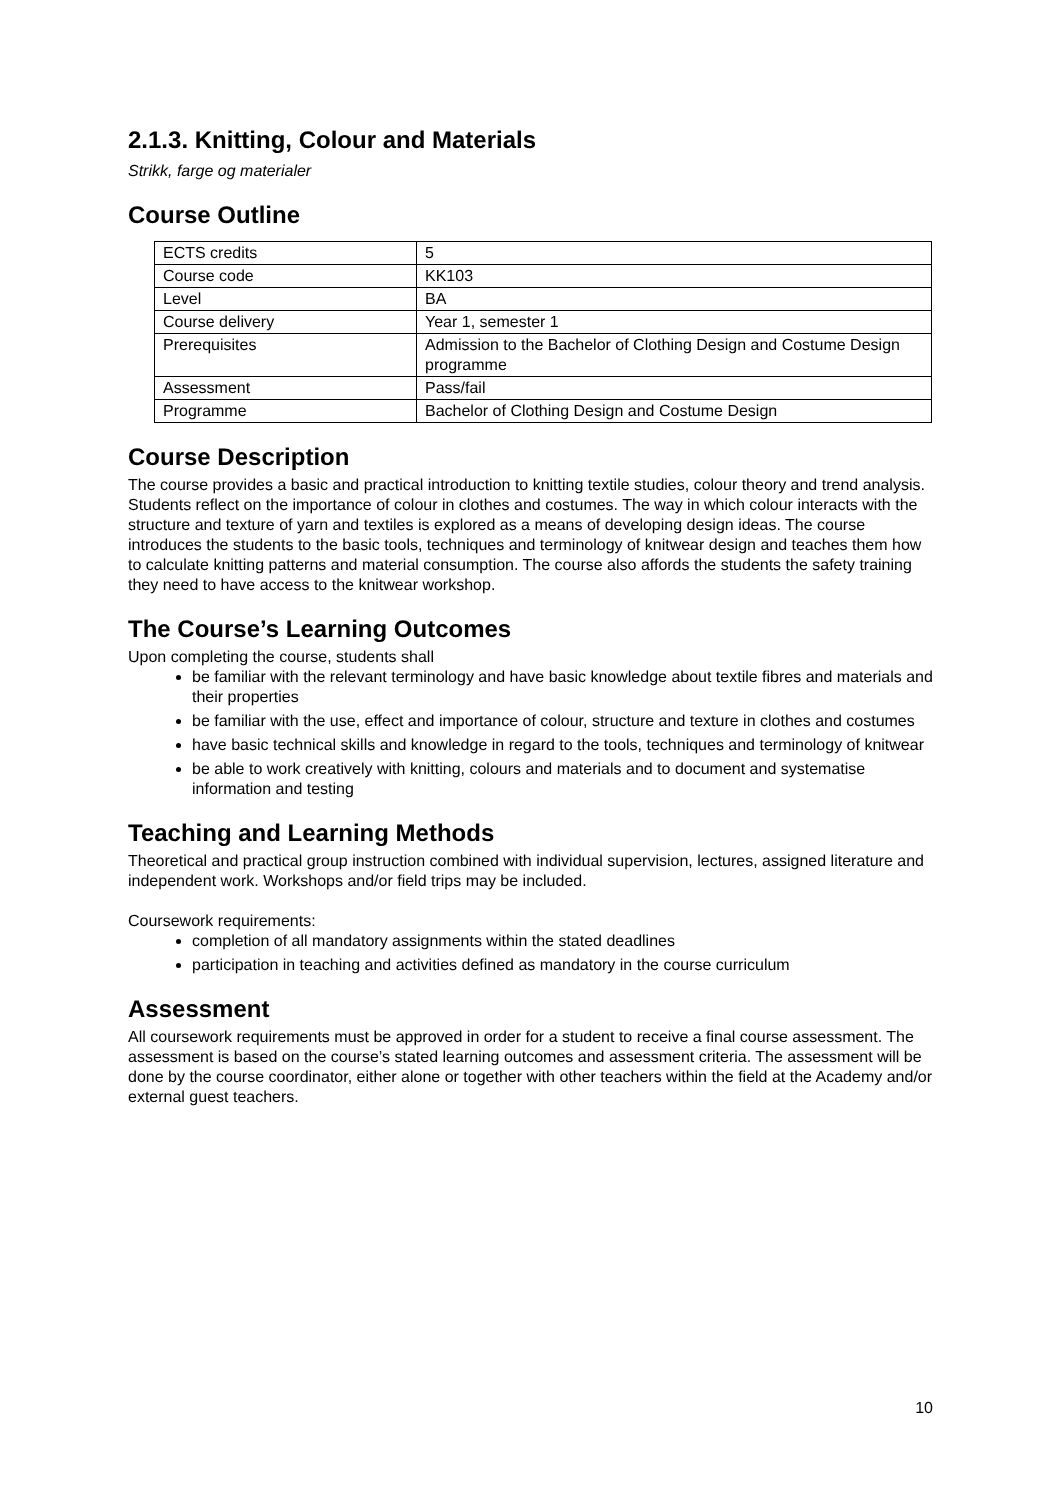2.1.3. Knitting, Colour and Materials
Strikk, farge og materialer
Course Outline
| ECTS credits | 5 |
| Course code | KK103 |
| Level | BA |
| Course delivery | Year 1, semester 1 |
| Prerequisites | Admission to the Bachelor of Clothing Design and Costume Design programme |
| Assessment | Pass/fail |
| Programme | Bachelor of Clothing Design and Costume Design |
Course Description
The course provides a basic and practical introduction to knitting textile studies, colour theory and trend analysis. Students reflect on the importance of colour in clothes and costumes. The way in which colour interacts with the structure and texture of yarn and textiles is explored as a means of developing design ideas. The course introduces the students to the basic tools, techniques and terminology of knitwear design and teaches them how to calculate knitting patterns and material consumption. The course also affords the students the safety training they need to have access to the knitwear workshop.
The Course’s Learning Outcomes
Upon completing the course, students shall
be familiar with the relevant terminology and have basic knowledge about textile fibres and materials and their properties
be familiar with the use, effect and importance of colour, structure and texture in clothes and costumes
have basic technical skills and knowledge in regard to the tools, techniques and terminology of knitwear
be able to work creatively with knitting, colours and materials and to document and systematise information and testing
Teaching and Learning Methods
Theoretical and practical group instruction combined with individual supervision, lectures, assigned literature and independent work. Workshops and/or field trips may be included.
Coursework requirements:
completion of all mandatory assignments within the stated deadlines
participation in teaching and activities defined as mandatory in the course curriculum
Assessment
All coursework requirements must be approved in order for a student to receive a final course assessment. The assessment is based on the course’s stated learning outcomes and assessment criteria. The assessment will be done by the course coordinator, either alone or together with other teachers within the field at the Academy and/or external guest teachers.
10